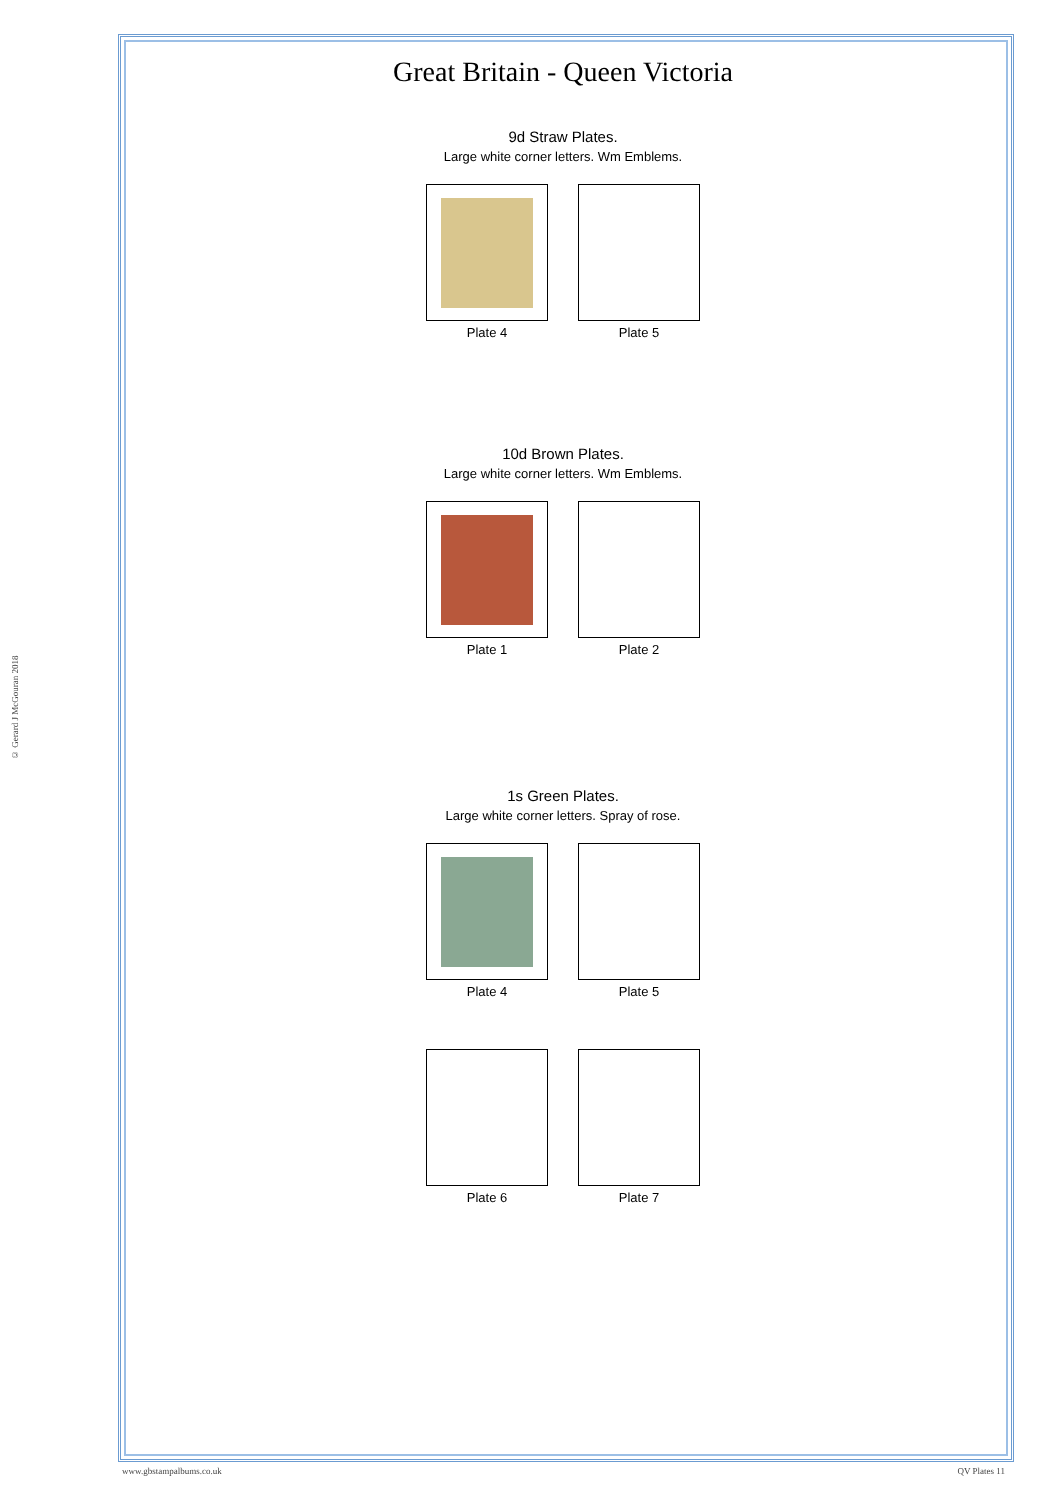© Gerard J McGouran 2018
Great Britain - Queen Victoria
9d Straw Plates.
Large white corner letters. Wm Emblems.
Plate 4 Plate 5
10d Brown Plates.
Large white corner letters. Wm Emblems.
Plate 1 Plate 2
1s Green Plates.
Large white corner letters. Spray of rose.
Plate 4 Plate 5
Plate 6 Plate 7
www.gbstampalbums.co.uk QV Plates 11